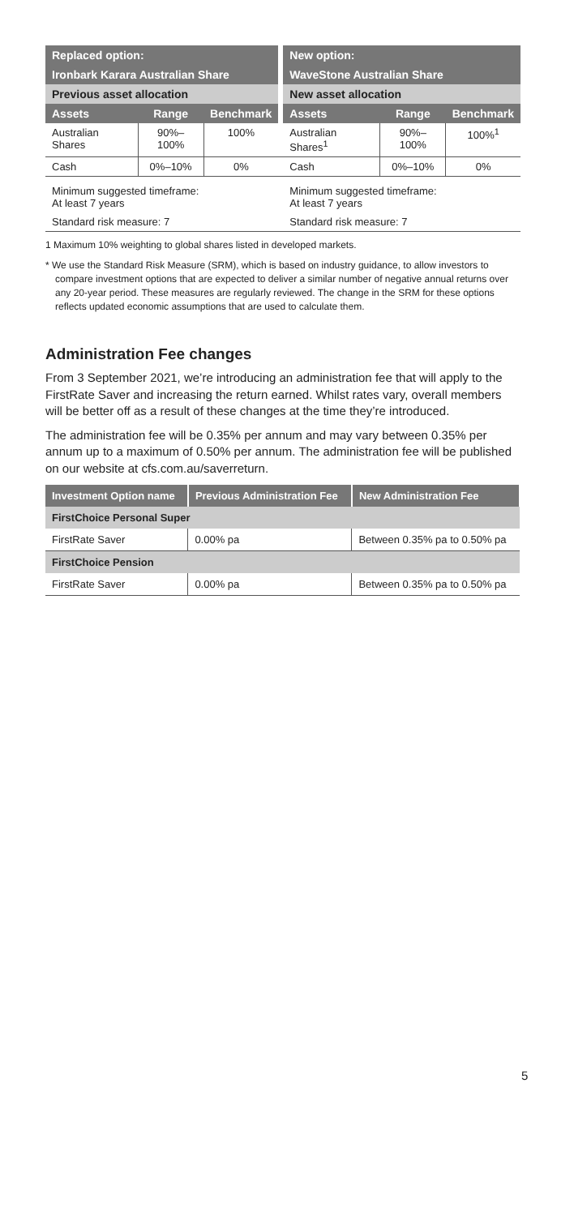| Replaced option: | | | | New option: | | |
| Ironbark Karara Australian Share | | | | WaveStone Australian Share | | |
| Previous asset allocation | | | | New asset allocation | | |
| Assets | Range | Benchmark | | Assets | Range | Benchmark |
| Australian Shares | 90%–100% | 100% | | Australian Shares<sup>1</sup> | 90%–100% | 100%<sup>1</sup> |
| Cash | 0%–10% | 0% | | Cash | 0%–10% | 0% |
| Minimum suggested timeframe: At least 7 years | | | | Minimum suggested timeframe: At least 7 years | | |
| Standard risk measure: 7 | | | | Standard risk measure: 7 | | |
1 Maximum 10% weighting to global shares listed in developed markets.
* We use the Standard Risk Measure (SRM), which is based on industry guidance, to allow investors to compare investment options that are expected to deliver a similar number of negative annual returns over any 20-year period. These measures are regularly reviewed. The change in the SRM for these options reflects updated economic assumptions that are used to calculate them.
Administration Fee changes
From 3 September 2021, we’re introducing an administration fee that will apply to the FirstRate Saver and increasing the return earned. Whilst rates vary, overall members will be better off as a result of these changes at the time they’re introduced.
The administration fee will be 0.35% per annum and may vary between 0.35% per annum up to a maximum of 0.50% per annum. The administration fee will be published on our website at cfs.com.au/saverreturn.
| Investment Option name | Previous Administration Fee | New Administration Fee |
| --- | --- | --- |
| FirstChoice Personal Super | | |
| FirstRate Saver | 0.00% pa | Between 0.35% pa to 0.50% pa |
| FirstChoice Pension | | |
| FirstRate Saver | 0.00% pa | Between 0.35% pa to 0.50% pa |
5